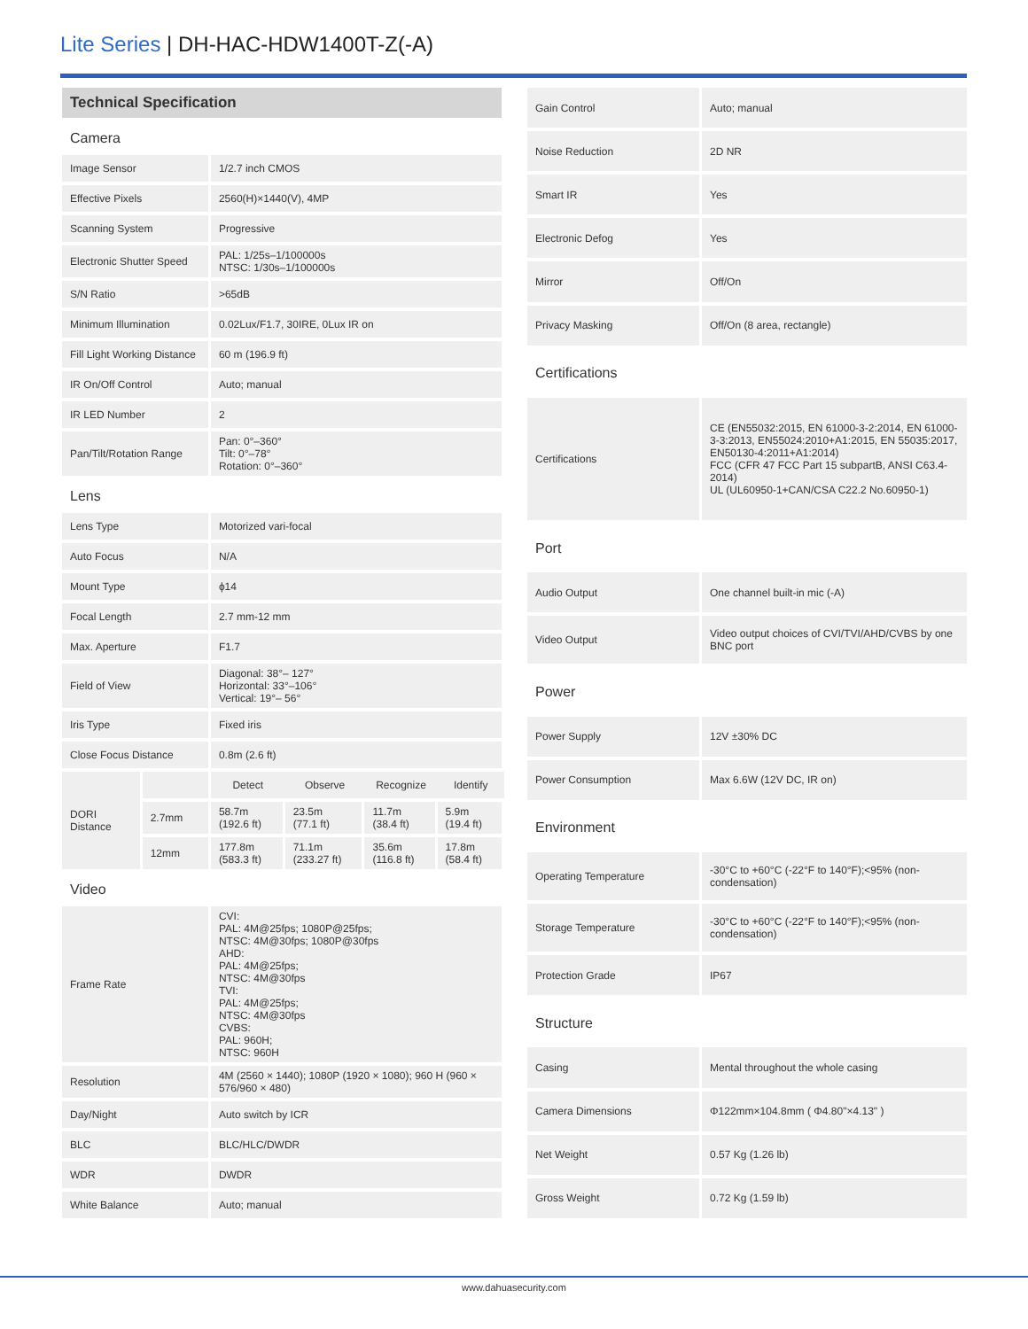Lite Series | DH-HAC-HDW1400T-Z(-A)
| Technical Specification | | | | | |
| Camera | | | | | |
| Image Sensor | | 1/2.7 inch CMOS | | | |
| Effective Pixels | | 2560(H)×1440(V), 4MP | | | |
| Scanning System | | Progressive | | | |
| Electronic Shutter Speed | | PAL: 1/25s–1/100000s NTSC: 1/30s–1/100000s | | | |
| S/N Ratio | | >65dB | | | |
| Minimum Illumination | | 0.02Lux/F1.7, 30IRE, 0Lux IR on | | | |
| Fill Light Working Distance | | 60 m (196.9 ft) | | | |
| IR On/Off Control | | Auto; manual | | | |
| IR LED Number | | 2 | | | |
| Pan/Tilt/Rotation Range | | Pan: 0°–360° Tilt: 0°–78° Rotation: 0°–360° | | | |
| Lens | | | | | |
| Lens Type | | Motorized vari-focal | | | |
| Auto Focus | | N/A | | | |
| Mount Type | | ϕ14 | | | |
| Focal Length | | 2.7 mm-12 mm | | | |
| Max. Aperture | | F1.7 | | | |
| Field of View | | Diagonal: 38°– 127° Horizontal: 33°–106° Vertical: 19°– 56° | | | |
| Iris Type | | Fixed iris | | | |
| Close Focus Distance | | 0.8m (2.6 ft) | | | |
| DORI Distance | | Detect | Observe | Recognize | Identify |
| | 2.7mm | 58.7m (192.6 ft) | 23.5m (77.1 ft) | 11.7m (38.4 ft) | 5.9m (19.4 ft) |
| | 12mm | 177.8m (583.3 ft) | 71.1m (233.27 ft) | 35.6m (116.8 ft) | 17.8m (58.4 ft) |
| Video | | | | | |
| Frame Rate | | CVI: PAL: 4M@25fps; 1080P@25fps; NTSC: 4M@30fps; 1080P@30fps AHD: PAL: 4M@25fps; NTSC: 4M@30fps TVI: PAL: 4M@25fps; NTSC: 4M@30fps CVBS: PAL: 960H; NTSC: 960H | | | |
| Resolution | | 4M (2560 × 1440); 1080P (1920 × 1080); 960 H (960 × 576/960 × 480) | | | |
| Day/Night | | Auto switch by ICR | | | |
| BLC | | BLC/HLC/DWDR | | | |
| WDR | | DWDR | | | |
| White Balance | | Auto; manual | | | |
| Gain Control | Auto; manual |
| Noise Reduction | 2D NR |
| Smart IR | Yes |
| Electronic Defog | Yes |
| Mirror | Off/On |
| Privacy Masking | Off/On (8 area, rectangle) |
| Certifications | |
| Certifications | CE (EN55032:2015, EN 61000-3-2:2014, EN 61000-3-3:2013, EN55024:2010+A1:2015, EN 55035:2017, EN50130-4:2011+A1:2014) FCC (CFR 47 FCC Part 15 subpartB, ANSI C63.4-2014) UL (UL60950-1+CAN/CSA C22.2 No.60950-1) |
| Port | |
| Audio Output | One channel built-in mic (-A) |
| Video Output | Video output choices of CVI/TVI/AHD/CVBS by one BNC port |
| Power | |
| Power Supply | 12V ±30% DC |
| Power Consumption | Max 6.6W (12V DC, IR on) |
| Environment | |
| Operating Temperature | -30°C to +60°C (-22°F to 140°F);<95% (non-condensation) |
| Storage Temperature | -30°C to +60°C (-22°F to 140°F);<95% (non-condensation) |
| Protection Grade | IP67 |
| Structure | |
| Casing | Mental throughout the whole casing |
| Camera Dimensions | Φ122mm×104.8mm ( Φ4.80"×4.13" ) |
| Net Weight | 0.57 Kg (1.26 lb) |
| Gross Weight | 0.72 Kg (1.59 lb) |
www.dahuasecurity.com